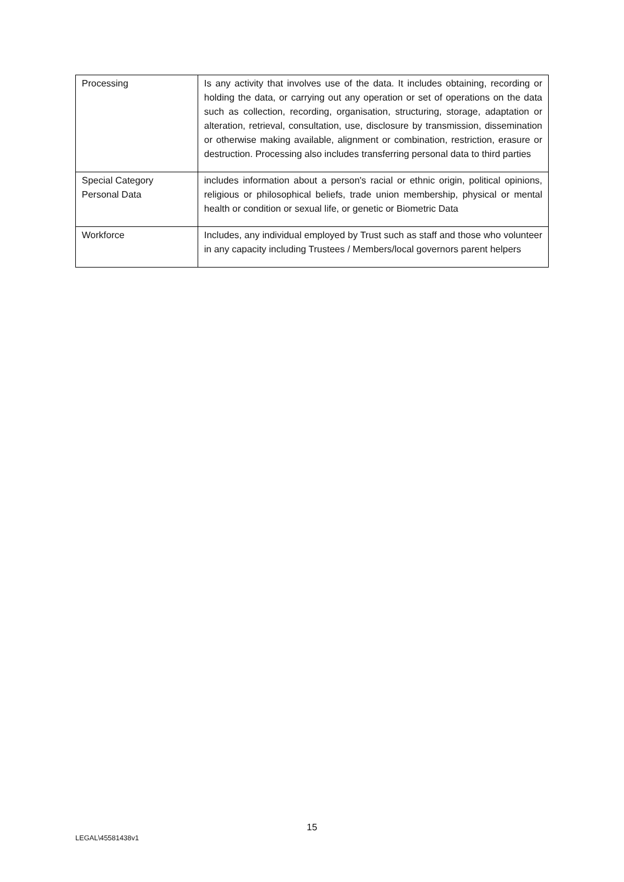| Processing | Is any activity that involves use of the data. It includes obtaining, recording or holding the data, or carrying out any operation or set of operations on the data such as collection, recording, organisation, structuring, storage, adaptation or alteration, retrieval, consultation, use, disclosure by transmission, dissemination or otherwise making available, alignment or combination, restriction, erasure or destruction. Processing also includes transferring personal data to third parties |
| Special Category Personal Data | includes information about a person's racial or ethnic origin, political opinions, religious or philosophical beliefs, trade union membership, physical or mental health or condition or sexual life, or genetic or Biometric Data |
| Workforce | Includes, any individual employed by Trust such as staff and those who volunteer in any capacity including Trustees / Members/local governors parent helpers |
15
LEGAL\45581438v1